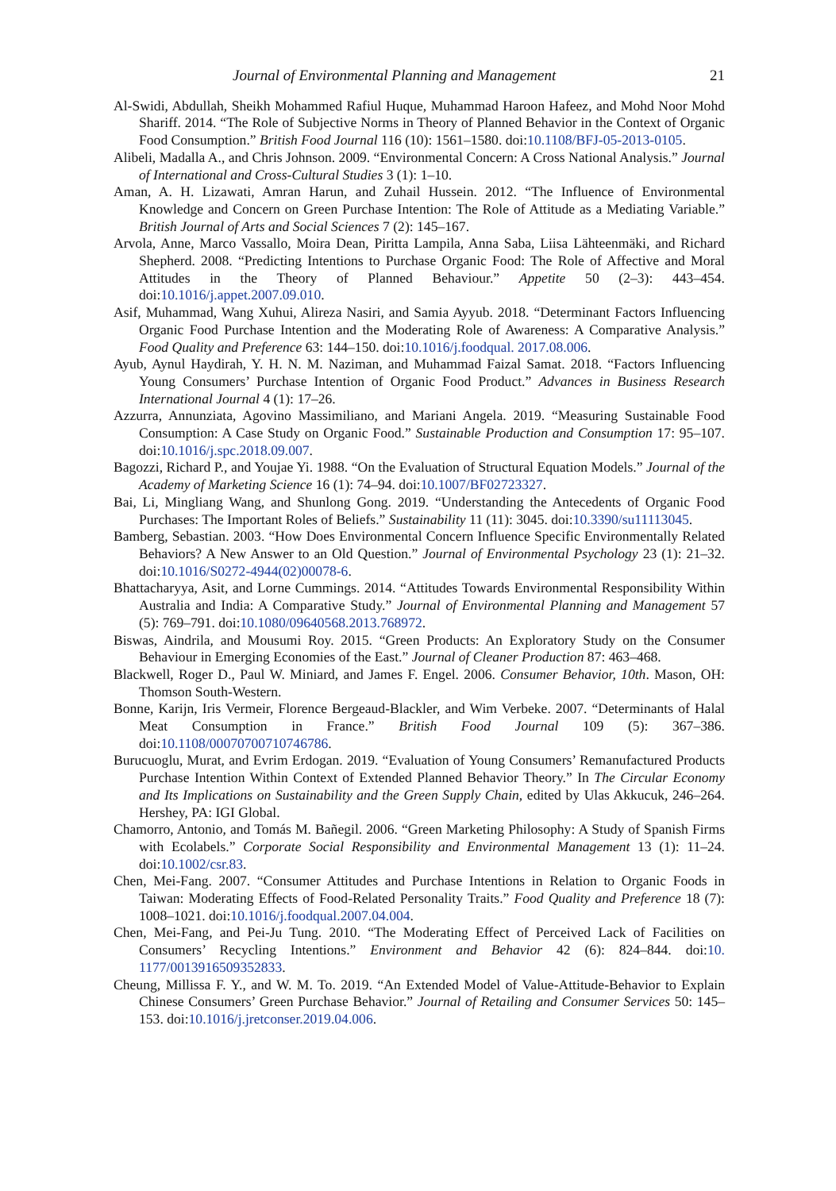Journal of Environmental Planning and Management 21
Al-Swidi, Abdullah, Sheikh Mohammed Rafiul Huque, Muhammad Haroon Hafeez, and Mohd Noor Mohd Shariff. 2014. “The Role of Subjective Norms in Theory of Planned Behavior in the Context of Organic Food Consumption.” British Food Journal 116 (10): 1561–1580. doi:10.1108/BFJ-05-2013-0105.
Alibeli, Madalla A., and Chris Johnson. 2009. “Environmental Concern: A Cross National Analysis.” Journal of International and Cross-Cultural Studies 3 (1): 1–10.
Aman, A. H. Lizawati, Amran Harun, and Zuhail Hussein. 2012. “The Influence of Environmental Knowledge and Concern on Green Purchase Intention: The Role of Attitude as a Mediating Variable.” British Journal of Arts and Social Sciences 7 (2): 145–167.
Arvola, Anne, Marco Vassallo, Moira Dean, Piritta Lampila, Anna Saba, Liisa Lähteenmäki, and Richard Shepherd. 2008. “Predicting Intentions to Purchase Organic Food: The Role of Affective and Moral Attitudes in the Theory of Planned Behaviour.” Appetite 50 (2–3): 443–454. doi:10.1016/j.appet.2007.09.010.
Asif, Muhammad, Wang Xuhui, Alireza Nasiri, and Samia Ayyub. 2018. “Determinant Factors Influencing Organic Food Purchase Intention and the Moderating Role of Awareness: A Comparative Analysis.” Food Quality and Preference 63: 144–150. doi:10.1016/j.foodqual. 2017.08.006.
Ayub, Aynul Haydirah, Y. H. N. M. Naziman, and Muhammad Faizal Samat. 2018. “Factors Influencing Young Consumers’ Purchase Intention of Organic Food Product.” Advances in Business Research International Journal 4 (1): 17–26.
Azzurra, Annunziata, Agovino Massimiliano, and Mariani Angela. 2019. “Measuring Sustainable Food Consumption: A Case Study on Organic Food.” Sustainable Production and Consumption 17: 95–107. doi:10.1016/j.spc.2018.09.007.
Bagozzi, Richard P., and Youjae Yi. 1988. “On the Evaluation of Structural Equation Models.” Journal of the Academy of Marketing Science 16 (1): 74–94. doi:10.1007/BF02723327.
Bai, Li, Mingliang Wang, and Shunlong Gong. 2019. “Understanding the Antecedents of Organic Food Purchases: The Important Roles of Beliefs.” Sustainability 11 (11): 3045. doi:10.3390/su11113045.
Bamberg, Sebastian. 2003. “How Does Environmental Concern Influence Specific Environmentally Related Behaviors? A New Answer to an Old Question.” Journal of Environmental Psychology 23 (1): 21–32. doi:10.1016/S0272-4944(02)00078-6.
Bhattacharyya, Asit, and Lorne Cummings. 2014. “Attitudes Towards Environmental Responsibility Within Australia and India: A Comparative Study.” Journal of Environmental Planning and Management 57 (5): 769–791. doi:10.1080/09640568.2013.768972.
Biswas, Aindrila, and Mousumi Roy. 2015. “Green Products: An Exploratory Study on the Consumer Behaviour in Emerging Economies of the East.” Journal of Cleaner Production 87: 463–468.
Blackwell, Roger D., Paul W. Miniard, and James F. Engel. 2006. Consumer Behavior, 10th. Mason, OH: Thomson South-Western.
Bonne, Karijn, Iris Vermeir, Florence Bergeaud-Blackler, and Wim Verbeke. 2007. “Determinants of Halal Meat Consumption in France.” British Food Journal 109 (5): 367–386. doi:10.1108/00070700710746786.
Burucuoglu, Murat, and Evrim Erdogan. 2019. “Evaluation of Young Consumers’ Remanufactured Products Purchase Intention Within Context of Extended Planned Behavior Theory.” In The Circular Economy and Its Implications on Sustainability and the Green Supply Chain, edited by Ulas Akkucuk, 246–264. Hershey, PA: IGI Global.
Chamorro, Antonio, and Tomás M. Bañegil. 2006. “Green Marketing Philosophy: A Study of Spanish Firms with Ecolabels.” Corporate Social Responsibility and Environmental Management 13 (1): 11–24. doi:10.1002/csr.83.
Chen, Mei-Fang. 2007. “Consumer Attitudes and Purchase Intentions in Relation to Organic Foods in Taiwan: Moderating Effects of Food-Related Personality Traits.” Food Quality and Preference 18 (7): 1008–1021. doi:10.1016/j.foodqual.2007.04.004.
Chen, Mei-Fang, and Pei-Ju Tung. 2010. “The Moderating Effect of Perceived Lack of Facilities on Consumers’ Recycling Intentions.” Environment and Behavior 42 (6): 824–844. doi:10. 1177/0013916509352833.
Cheung, Millissa F. Y., and W. M. To. 2019. “An Extended Model of Value-Attitude-Behavior to Explain Chinese Consumers’ Green Purchase Behavior.” Journal of Retailing and Consumer Services 50: 145–153. doi:10.1016/j.jretconser.2019.04.006.